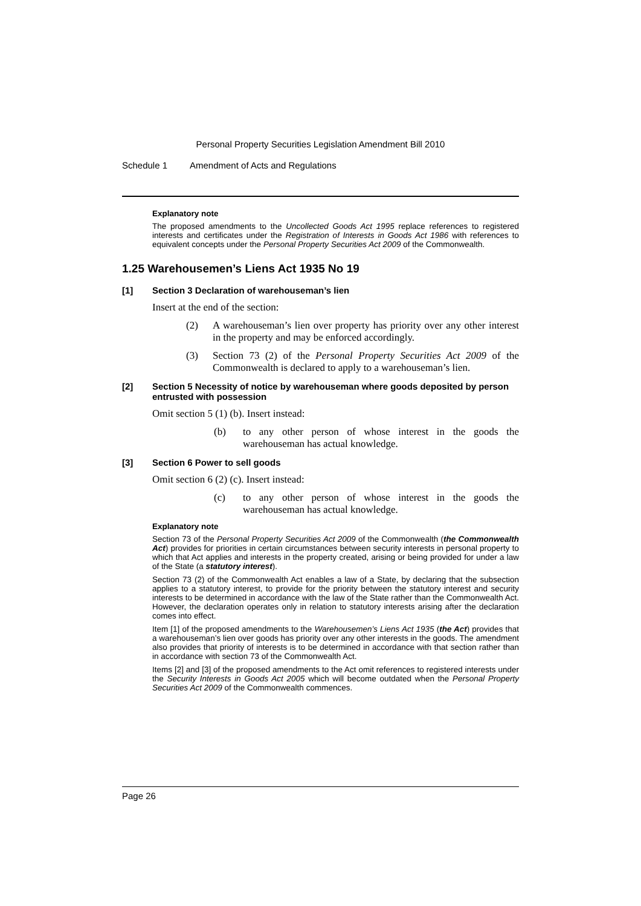Personal Property Securities Legislation Amendment Bill 2010
Schedule 1 Amendment of Acts and Regulations
Explanatory note
The proposed amendments to the Uncollected Goods Act 1995 replace references to registered interests and certificates under the Registration of Interests in Goods Act 1986 with references to equivalent concepts under the Personal Property Securities Act 2009 of the Commonwealth.
1.25 Warehousemen’s Liens Act 1935 No 19
[1] Section 3 Declaration of warehouseman’s lien
Insert at the end of the section:
(2) A warehouseman’s lien over property has priority over any other interest in the property and may be enforced accordingly.
(3) Section 73 (2) of the Personal Property Securities Act 2009 of the Commonwealth is declared to apply to a warehouseman’s lien.
[2] Section 5 Necessity of notice by warehouseman where goods deposited by person entrusted with possession
Omit section 5 (1) (b). Insert instead:
(b) to any other person of whose interest in the goods the warehouseman has actual knowledge.
[3] Section 6 Power to sell goods
Omit section 6 (2) (c). Insert instead:
(c) to any other person of whose interest in the goods the warehouseman has actual knowledge.
Explanatory note
Section 73 of the Personal Property Securities Act 2009 of the Commonwealth (the Commonwealth Act) provides for priorities in certain circumstances between security interests in personal property to which that Act applies and interests in the property created, arising or being provided for under a law of the State (a statutory interest).
Section 73 (2) of the Commonwealth Act enables a law of a State, by declaring that the subsection applies to a statutory interest, to provide for the priority between the statutory interest and security interests to be determined in accordance with the law of the State rather than the Commonwealth Act. However, the declaration operates only in relation to statutory interests arising after the declaration comes into effect.
Item [1] of the proposed amendments to the Warehousemen’s Liens Act 1935 (the Act) provides that a warehouseman’s lien over goods has priority over any other interests in the goods. The amendment also provides that priority of interests is to be determined in accordance with that section rather than in accordance with section 73 of the Commonwealth Act.
Items [2] and [3] of the proposed amendments to the Act omit references to registered interests under the Security Interests in Goods Act 2005 which will become outdated when the Personal Property Securities Act 2009 of the Commonwealth commences.
Page 26